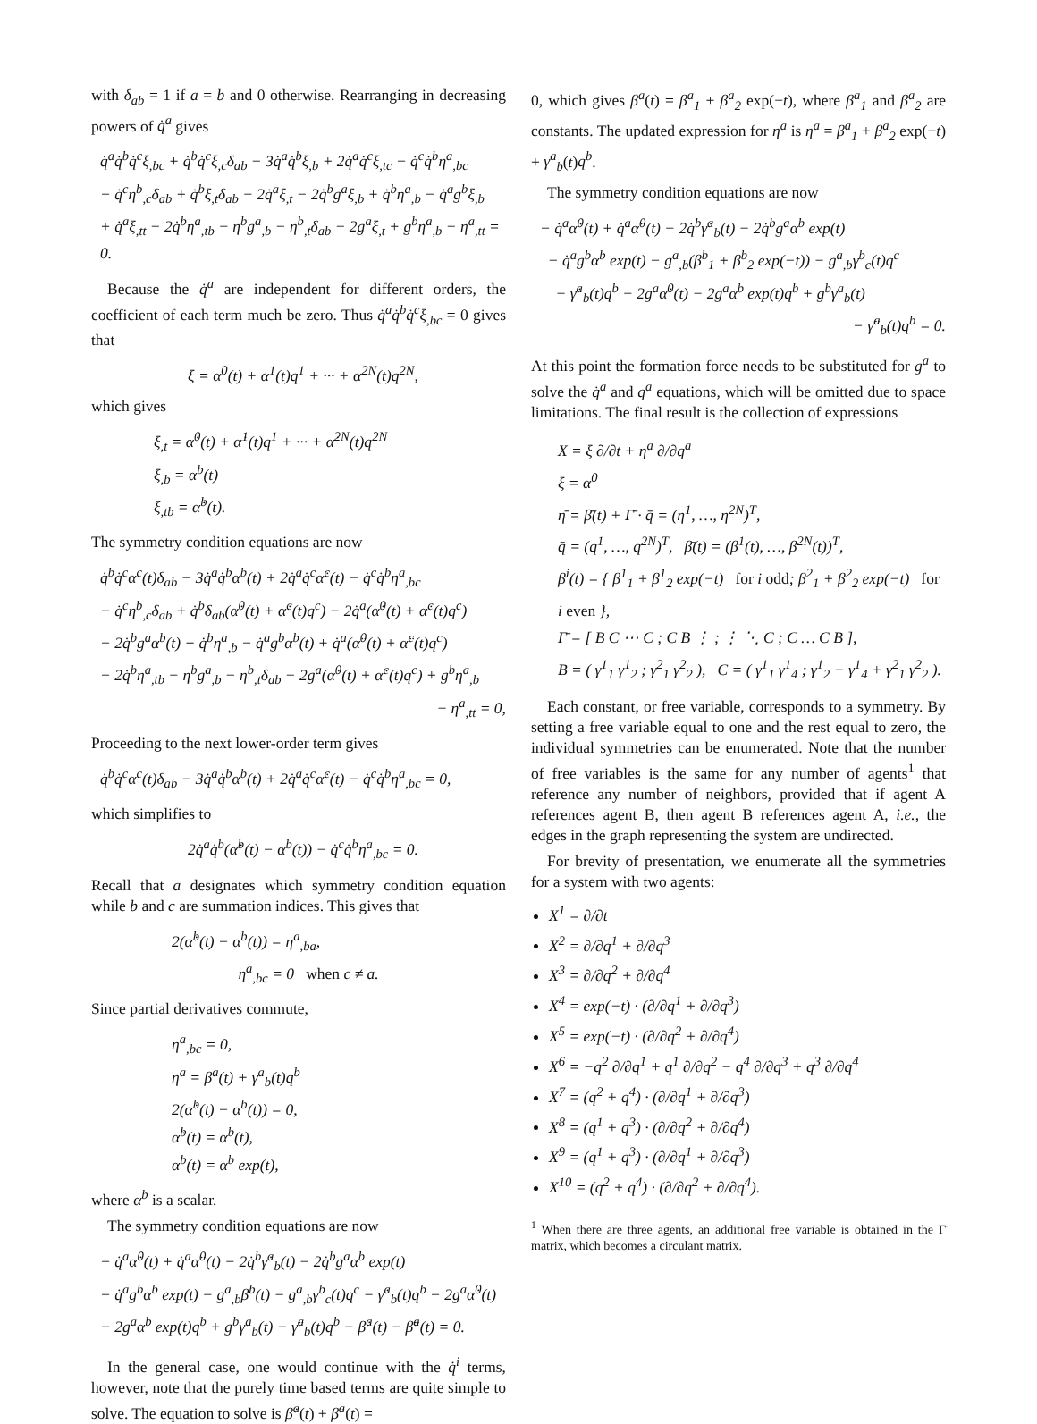with δ<sub>ab</sub> = 1 if a = b and 0 otherwise. Rearranging in decreasing powers of q̇<sup>a</sup> gives
q̇<sup>a</sup>q̇<sup>b</sup>q̇<sup>c</sup>ξ<sub>,bc</sub> + q̇<sup>b</sup>q̇<sup>c</sup>ξ<sub>,c</sub>δ<sub>ab</sub> − 3q̇<sup>a</sup>q̇<sup>b</sup>ξ<sub>,b</sub> + 2q̇<sup>a</sup>q̇<sup>c</sup>ξ<sub>,tc</sub> − q̇<sup>c</sup>q̇<sup>b</sup>η<sup>a</sup><sub>,bc</sub>
− q̇<sup>c</sup>η<sup>b</sup><sub>,c</sub>δ<sub>ab</sub> + q̇<sup>b</sup>ξ<sub>,t</sub>δ<sub>ab</sub> − 2q̇<sup>a</sup>ξ<sub>,t</sub> − 2q̇<sup>b</sup>g<sup>a</sup>ξ<sub>,b</sub> + q̇<sup>b</sup>η<sup>a</sup><sub>,b</sub> − q̇<sup>a</sup>g<sup>b</sup>ξ<sub>,b</sub>
+ q̇<sup>a</sup>ξ<sub>,tt</sub> − 2q̇<sup>b</sup>η<sup>a</sup><sub>,tb</sub> − η<sup>b</sup>g<sup>a</sup><sub>,b</sub> − η<sup>b</sup><sub>,t</sub>δ<sub>ab</sub> − 2g<sup>a</sup>ξ<sub>,t</sub> + g<sup>b</sup>η<sup>a</sup><sub>,b</sub> − η<sup>a</sup><sub>,tt</sub> = 0.
Because the q̇<sup>a</sup> are independent for different orders, the coefficient of each term much be zero. Thus q̇<sup>a</sup>q̇<sup>b</sup>q̇<sup>c</sup>ξ<sub>,bc</sub> = 0 gives that
ξ = α<sup>0</sup>(t) + α<sup>1</sup>(t)q<sup>1</sup> + ··· + α<sup>2N</sup>(t)q<sup>2N</sup>,
which gives
ξ<sub>,t</sub> = α̇<sup>0</sup>(t) + α̇<sup>1</sup>(t)q<sup>1</sup> + ··· + α̇<sup>2N</sup>(t)q<sup>2N</sup>
ξ<sub>,b</sub> = α<sup>b</sup>(t)
ξ<sub>,tb</sub> = α̇<sup>b</sup>(t).
The symmetry condition equations are now
q̇<sup>b</sup>q̇<sup>c</sup>α<sup>c</sup>(t)δ<sub>ab</sub> − 3q̇<sup>a</sup>q̇<sup>b</sup>α<sup>b</sup>(t) + 2q̇<sup>a</sup>q̇<sup>c</sup>α̇<sup>c</sup>(t) − q̇<sup>c</sup>q̇<sup>b</sup>η<sup>a</sup><sub>,bc</sub>
− q̇<sup>c</sup>η<sup>b</sup><sub>,c</sub>δ<sub>ab</sub> + q̇<sup>b</sup>δ<sub>ab</sub>(α̇<sup>0</sup>(t) + α̇<sup>c</sup>(t)q<sup>c</sup>) − 2q̇<sup>a</sup>(α̇<sup>0</sup>(t) + α̇<sup>c</sup>(t)q<sup>c</sup>)
− 2q̇<sup>b</sup>g<sup>a</sup>α<sup>b</sup>(t) + q̇<sup>b</sup>η<sup>a</sup><sub>,b</sub> − q̇<sup>a</sup>g<sup>b</sup>α<sup>b</sup>(t) + q̇<sup>a</sup>(α̈<sup>0</sup>(t) + α̈<sup>c</sup>(t)q<sup>c</sup>)
− 2q̇<sup>b</sup>η<sup>a</sup><sub>,tb</sub> − η<sup>b</sup>g<sup>a</sup><sub>,b</sub> − η<sup>b</sup><sub>,t</sub>δ<sub>ab</sub> − 2g<sup>a</sup>(α̇<sup>0</sup>(t) + α̇<sup>c</sup>(t)q<sup>c</sup>) + g<sup>b</sup>η<sup>a</sup><sub>,b</sub>
− η<sup>a</sup><sub>,tt</sub> = 0,
Proceeding to the next lower-order term gives
q̇<sup>b</sup>q̇<sup>c</sup>α<sup>c</sup>(t)δ<sub>ab</sub> − 3q̇<sup>a</sup>q̇<sup>b</sup>α<sup>b</sup>(t) + 2q̇<sup>a</sup>q̇<sup>c</sup>α̇<sup>c</sup>(t) − q̇<sup>c</sup>q̇<sup>b</sup>η<sup>a</sup><sub>,bc</sub> = 0,
which simplifies to
2q̇<sup>a</sup>q̇<sup>b</sup>(α̇<sup>b</sup>(t) − α<sup>b</sup>(t)) − q̇<sup>c</sup>q̇<sup>b</sup>η<sup>a</sup><sub>,bc</sub> = 0.
Recall that a designates which symmetry condition equation while b and c are summation indices. This gives that
2(α̇<sup>b</sup>(t) − α<sup>b</sup>(t)) = η<sup>a</sup><sub>,ba</sub>,
η<sup>a</sup><sub>,bc</sub> = 0 when c ≠ a.
Since partial derivatives commute,
η<sup>a</sup><sub>,bc</sub> = 0,
η<sup>a</sup> = β<sup>a</sup>(t) + γ<sup>a</sup><sub>b</sub>(t)q<sup>b</sup>
2(α̇<sup>b</sup>(t) − α<sup>b</sup>(t)) = 0,
α̇<sup>b</sup>(t) = α<sup>b</sup>(t),
α<sup>b</sup>(t) = α<sup>b</sup> exp(t),
where α<sup>b</sup> is a scalar.
The symmetry condition equations are now
− q̇<sup>a</sup>α̇<sup>0</sup>(t) + q̇<sup>a</sup>α̈<sup>0</sup>(t) − 2q̇<sup>b</sup>γ̇<sup>a</sup><sub>b</sub>(t) − 2q̇<sup>b</sup>g<sup>a</sup>α<sup>b</sup> exp(t)
− q̇<sup>a</sup>g<sup>b</sup>α<sup>b</sup> exp(t) − g<sup>a</sup><sub>,b</sub>β<sup>b</sup>(t) − g<sup>a</sup><sub>,b</sub>γ<sup>b</sup><sub>c</sub>(t)q<sup>c</sup> − γ̇<sup>a</sup><sub>b</sub>(t)q<sup>b</sup> − 2g<sup>a</sup>α̇<sup>0</sup>(t)
− 2g<sup>a</sup>α<sup>b</sup> exp(t)q<sup>b</sup> + g<sup>b</sup>γ<sup>a</sup><sub>b</sub>(t) − γ̈<sup>a</sup><sub>b</sub>(t)q<sup>b</sup> − β̇<sup>a</sup>(t) − β̈<sup>a</sup>(t) = 0.
In the general case, one would continue with the q̇<sup>i</sup> terms, however, note that the purely time based terms are quite simple to solve. The equation to solve is β̇<sup>a</sup>(t) + β̈<sup>a</sup>(t) =
0, which gives β<sup>a</sup>(t) = β<sup>a</sup><sub>1</sub> + β<sup>a</sup><sub>2</sub> exp(−t), where β<sup>a</sup><sub>1</sub> and β<sup>a</sup><sub>2</sub> are constants. The updated expression for η<sup>a</sup> is η<sup>a</sup> = β<sup>a</sup><sub>1</sub> + β<sup>a</sup><sub>2</sub> exp(−t) + γ<sup>a</sup><sub>b</sub>(t)q<sup>b</sup>.
The symmetry condition equations are now
− q̇<sup>a</sup>α̇<sup>0</sup>(t) + q̇<sup>a</sup>α̈<sup>0</sup>(t) − 2q̇<sup>b</sup>γ̇<sup>a</sup><sub>b</sub>(t) − 2q̇<sup>b</sup>g<sup>a</sup>α<sup>b</sup> exp(t)
− q̇<sup>a</sup>g<sup>b</sup>α<sup>b</sup> exp(t) − g<sup>a</sup><sub>,b</sub>(β<sup>b</sup><sub>1</sub> + β<sup>b</sup><sub>2</sub> exp(−t)) − g<sup>a</sup><sub>,b</sub>γ<sup>b</sup><sub>c</sub>(t)q<sup>c</sup>
− γ̇<sup>a</sup><sub>b</sub>(t)q<sup>b</sup> − 2g<sup>a</sup>α̇<sup>0</sup>(t) − 2g<sup>a</sup>α<sup>b</sup> exp(t)q<sup>b</sup> + g<sup>b</sup>γ<sup>a</sup><sub>b</sub>(t)
− γ̈<sup>a</sup><sub>b</sub>(t)q<sup>b</sup> = 0.
At this point the formation force needs to be substituted for g<sup>a</sup> to solve the q̇<sup>a</sup> and q<sup>a</sup> equations, which will be omitted due to space limitations. The final result is the collection of expressions
X = ξ ∂/∂t + η<sup>a</sup> ∂/∂q<sup>a</sup>
ξ = α<sup>0</sup>
η̄ = β̄(t) + Γ̄ · q̄ = (η<sup>1</sup>, …, η<sup>2N</sup>)<sup>T</sup>,
q̄ = (q<sup>1</sup>, …, q<sup>2N</sup>)<sup>T</sup>, β̄(t) = (β<sup>1</sup>(t), …, β<sup>2N</sup>(t))<sup>T</sup>,
β<sup>i</sup>(t) = { β<sup>1</sup><sub>1</sub> + β<sup>1</sup><sub>2</sub> exp(−t) for i odd; β<sup>2</sup><sub>1</sub> + β<sup>2</sup><sub>2</sub> exp(−t) for i even },
Γ̄ = [ B C ⋯ C ; C B ⋮ ; ⋮ ⋱ C ; C … C B ],
B = ( γ<sup>1</sup><sub>1</sub> γ<sup>1</sup><sub>2</sub> ; γ<sup>2</sup><sub>1</sub> γ<sup>2</sup><sub>2</sub> ), C = ( γ<sup>1</sup><sub>1</sub> γ<sup>1</sup><sub>4</sub> ; γ<sup>1</sup><sub>2</sub> − γ<sup>1</sup><sub>4</sub> + γ<sup>2</sup><sub>1</sub> γ<sup>2</sup><sub>2</sub> ).
Each constant, or free variable, corresponds to a symmetry. By setting a free variable equal to one and the rest equal to zero, the individual symmetries can be enumerated. Note that the number of free variables is the same for any number of agents<sup>1</sup> that reference any number of neighbors, provided that if agent A references agent B, then agent B references agent A, i.e., the edges in the graph representing the system are undirected.
For brevity of presentation, we enumerate all the symmetries for a system with two agents:
X<sup>1</sup> = ∂/∂t
X<sup>2</sup> = ∂/∂q<sup>1</sup> + ∂/∂q<sup>3</sup>
X<sup>3</sup> = ∂/∂q<sup>2</sup> + ∂/∂q<sup>4</sup>
X<sup>4</sup> = exp(−t) · (∂/∂q<sup>1</sup> + ∂/∂q<sup>3</sup>)
X<sup>5</sup> = exp(−t) · (∂/∂q<sup>2</sup> + ∂/∂q<sup>4</sup>)
X<sup>6</sup> = −q<sup>2</sup> ∂/∂q<sup>1</sup> + q<sup>1</sup> ∂/∂q<sup>2</sup> − q<sup>4</sup> ∂/∂q<sup>3</sup> + q<sup>3</sup> ∂/∂q<sup>4</sup>
X<sup>7</sup> = (q<sup>2</sup> + q<sup>4</sup>) · (∂/∂q<sup>1</sup> + ∂/∂q<sup>3</sup>)
X<sup>8</sup> = (q<sup>1</sup> + q<sup>3</sup>) · (∂/∂q<sup>2</sup> + ∂/∂q<sup>4</sup>)
X<sup>9</sup> = (q<sup>1</sup> + q<sup>3</sup>) · (∂/∂q<sup>1</sup> + ∂/∂q<sup>3</sup>)
X<sup>10</sup> = (q<sup>2</sup> + q<sup>4</sup>) · (∂/∂q<sup>2</sup> + ∂/∂q<sup>4</sup>).
<sup>1</sup> When there are three agents, an additional free variable is obtained in the Γ̄ matrix, which becomes a circulant matrix.